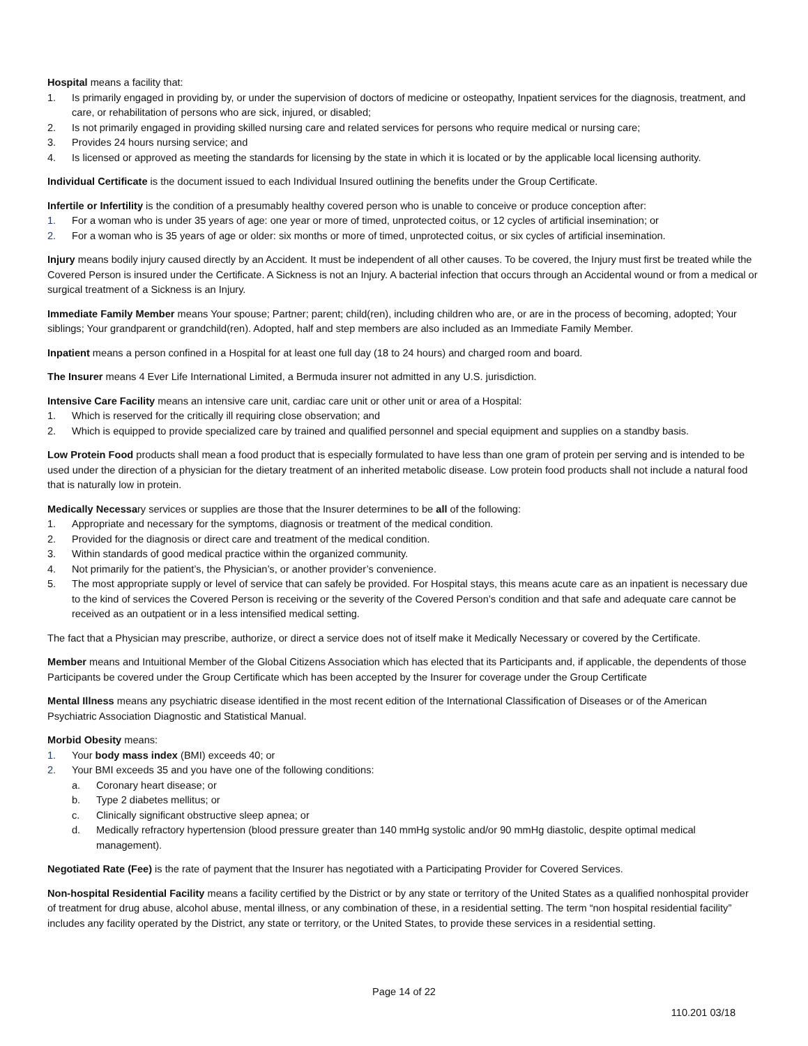Hospital means a facility that:
1. Is primarily engaged in providing by, or under the supervision of doctors of medicine or osteopathy, Inpatient services for the diagnosis, treatment, and care, or rehabilitation of persons who are sick, injured, or disabled;
2. Is not primarily engaged in providing skilled nursing care and related services for persons who require medical or nursing care;
3. Provides 24 hours nursing service; and
4. Is licensed or approved as meeting the standards for licensing by the state in which it is located or by the applicable local licensing authority.
Individual Certificate is the document issued to each Individual Insured outlining the benefits under the Group Certificate.
Infertile or Infertility is the condition of a presumably healthy covered person who is unable to conceive or produce conception after:
1. For a woman who is under 35 years of age: one year or more of timed, unprotected coitus, or 12 cycles of artificial insemination; or
2. For a woman who is 35 years of age or older: six months or more of timed, unprotected coitus, or six cycles of artificial insemination.
Injury means bodily injury caused directly by an Accident. It must be independent of all other causes. To be covered, the Injury must first be treated while the Covered Person is insured under the Certificate. A Sickness is not an Injury. A bacterial infection that occurs through an Accidental wound or from a medical or surgical treatment of a Sickness is an Injury.
Immediate Family Member means Your spouse; Partner; parent; child(ren), including children who are, or are in the process of becoming, adopted; Your siblings; Your grandparent or grandchild(ren). Adopted, half and step members are also included as an Immediate Family Member.
Inpatient means a person confined in a Hospital for at least one full day (18 to 24 hours) and charged room and board.
The Insurer means 4 Ever Life International Limited, a Bermuda insurer not admitted in any U.S. jurisdiction.
Intensive Care Facility means an intensive care unit, cardiac care unit or other unit or area of a Hospital:
1. Which is reserved for the critically ill requiring close observation; and
2. Which is equipped to provide specialized care by trained and qualified personnel and special equipment and supplies on a standby basis.
Low Protein Food products shall mean a food product that is especially formulated to have less than one gram of protein per serving and is intended to be used under the direction of a physician for the dietary treatment of an inherited metabolic disease. Low protein food products shall not include a natural food that is naturally low in protein.
Medically Necessary services or supplies are those that the Insurer determines to be all of the following:
1. Appropriate and necessary for the symptoms, diagnosis or treatment of the medical condition.
2. Provided for the diagnosis or direct care and treatment of the medical condition.
3. Within standards of good medical practice within the organized community.
4. Not primarily for the patient’s, the Physician’s, or another provider’s convenience.
5. The most appropriate supply or level of service that can safely be provided. For Hospital stays, this means acute care as an inpatient is necessary due to the kind of services the Covered Person is receiving or the severity of the Covered Person’s condition and that safe and adequate care cannot be received as an outpatient or in a less intensified medical setting.
The fact that a Physician may prescribe, authorize, or direct a service does not of itself make it Medically Necessary or covered by the Certificate.
Member means and Intuitional Member of the Global Citizens Association which has elected that its Participants and, if applicable, the dependents of those Participants be covered under the Group Certificate which has been accepted by the Insurer for coverage under the Group Certificate
Mental Illness means any psychiatric disease identified in the most recent edition of the International Classification of Diseases or of the American Psychiatric Association Diagnostic and Statistical Manual.
Morbid Obesity means:
1. Your body mass index (BMI) exceeds 40; or
2. Your BMI exceeds 35 and you have one of the following conditions:
a. Coronary heart disease; or
b. Type 2 diabetes mellitus; or
c. Clinically significant obstructive sleep apnea; or
d. Medically refractory hypertension (blood pressure greater than 140 mmHg systolic and/or 90 mmHg diastolic, despite optimal medical management).
Negotiated Rate (Fee) is the rate of payment that the Insurer has negotiated with a Participating Provider for Covered Services.
Non-hospital Residential Facility means a facility certified by the District or by any state or territory of the United States as a qualified nonhospital provider of treatment for drug abuse, alcohol abuse, mental illness, or any combination of these, in a residential setting. The term “non hospital residential facility” includes any facility operated by the District, any state or territory, or the United States, to provide these services in a residential setting.
Page 14 of 22
110.201 03/18